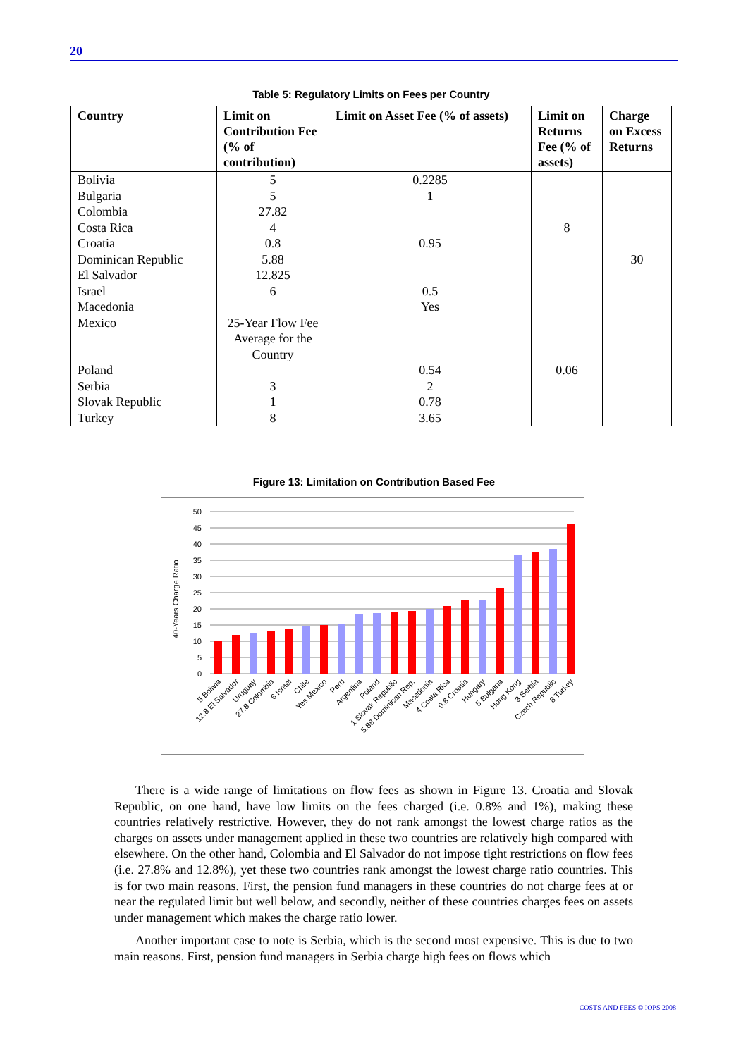20
Table 5: Regulatory Limits on Fees per Country
| Country | Limit on Contribution Fee (% of contribution) | Limit on Asset Fee (% of assets) | Limit on Returns Fee (% of assets) | Charge on Excess Returns |
| --- | --- | --- | --- | --- |
| Bolivia | 5 | 0.2285 | | |
| Bulgaria | 5 | 1 | | |
| Colombia | 27.82 | | | |
| Costa Rica | 4 | | 8 | |
| Croatia | 0.8 | 0.95 | | |
| Dominican Republic | 5.88 | | | 30 |
| El Salvador | 12.825 | | | |
| Israel | 6 | 0.5 | | |
| Macedonia | | Yes | | |
| Mexico | 25-Year Flow Fee Average for the Country | | | |
| Poland | | 0.54 | 0.06 | |
| Serbia | 3 | 2 | | |
| Slovak Republic | 1 | 0.78 | | |
| Turkey | 8 | 3.65 | | |
Figure 13: Limitation on Contribution Based Fee
40-Years Charge Ratio
50
45
40
35
30
25
20
15
10
5
0
5 Bolivia
12.8 El Salvador
Uruguay
27.8 Colombia
6 Israel
Chile
Yes Mexico
Peru
Argentina
Poland
1 Slovak Republic
5.88 Dominican Rep.
Macedonia
4 Costa Rica
0.8 Croatia
Hungary
5 Bulgaria
Hong Kong
3 Serbia
Czech Republic
8 Turkey
There is a wide range of limitations on flow fees as shown in Figure 13. Croatia and Slovak Republic, on one hand, have low limits on the fees charged (i.e. 0.8% and 1%), making these countries relatively restrictive. However, they do not rank amongst the lowest charge ratios as the charges on assets under management applied in these two countries are relatively high compared with elsewhere. On the other hand, Colombia and El Salvador do not impose tight restrictions on flow fees (i.e. 27.8% and 12.8%), yet these two countries rank amongst the lowest charge ratio countries. This is for two main reasons. First, the pension fund managers in these countries do not charge fees at or near the regulated limit but well below, and secondly, neither of these countries charges fees on assets under management which makes the charge ratio lower.
Another important case to note is Serbia, which is the second most expensive. This is due to two main reasons. First, pension fund managers in Serbia charge high fees on flows which
COSTS AND FEES © IOPS 2008